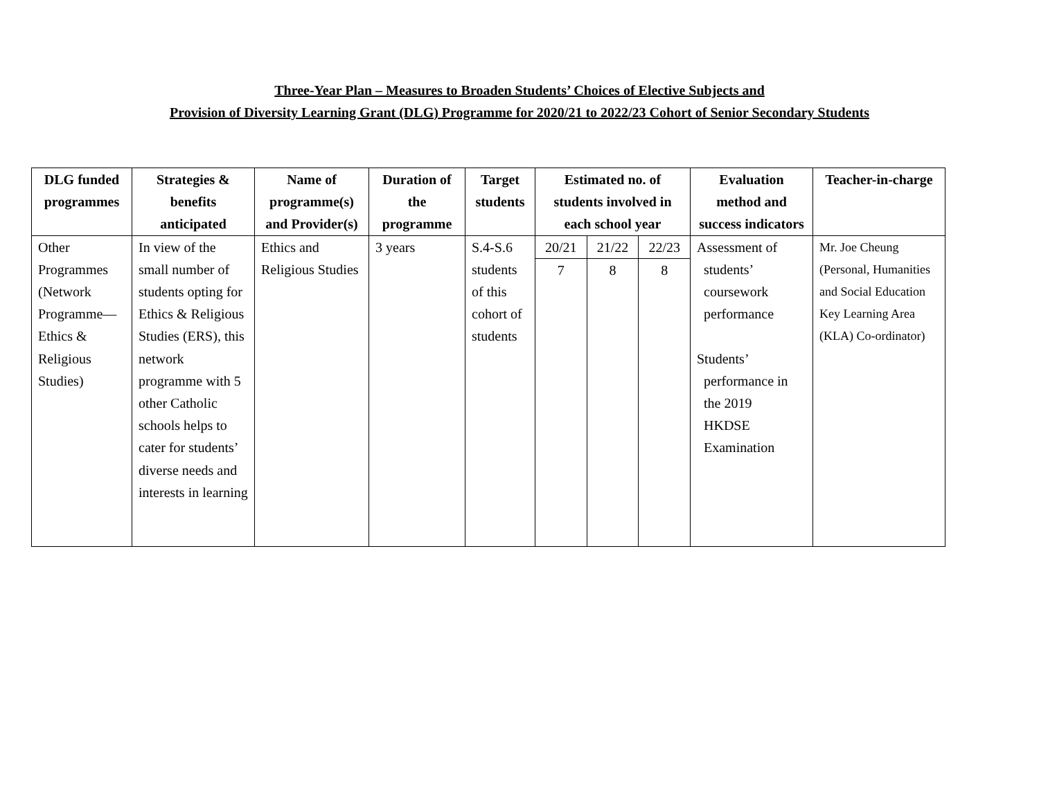Three-Year Plan – Measures to Broaden Students’ Choices of Elective Subjects and
Provision of Diversity Learning Grant (DLG) Programme for 2020/21 to 2022/23 Cohort of Senior Secondary Students
| DLG funded programmes | Strategies & benefits anticipated | Name of programme(s) and Provider(s) | Duration of the programme | Target students | Estimated no. of students involved in each school year | | | Evaluation method and success indicators | Teacher-in-charge |
| --- | --- | --- | --- | --- | --- | --- | --- | --- | --- |
| Other Programmes (Network Programme— Ethics & Religious Studies) | In view of the small number of students opting for Ethics & Religious Studies (ERS), this network programme with 5 other Catholic schools helps to cater for students’ diverse needs and interests in learning | Ethics and Religious Studies | 3 years | S.4-S.6 students of this cohort of students | 20/21 | 21/22 | 22/23 | Assessment of students’ coursework performance Students’ performance in the 2019 HKDSE Examination | Mr. Joe Cheung (Personal, Humanities and Social Education Key Learning Area (KLA) Co-ordinator) |
| | | | | | 7 | 8 | 8 | | |